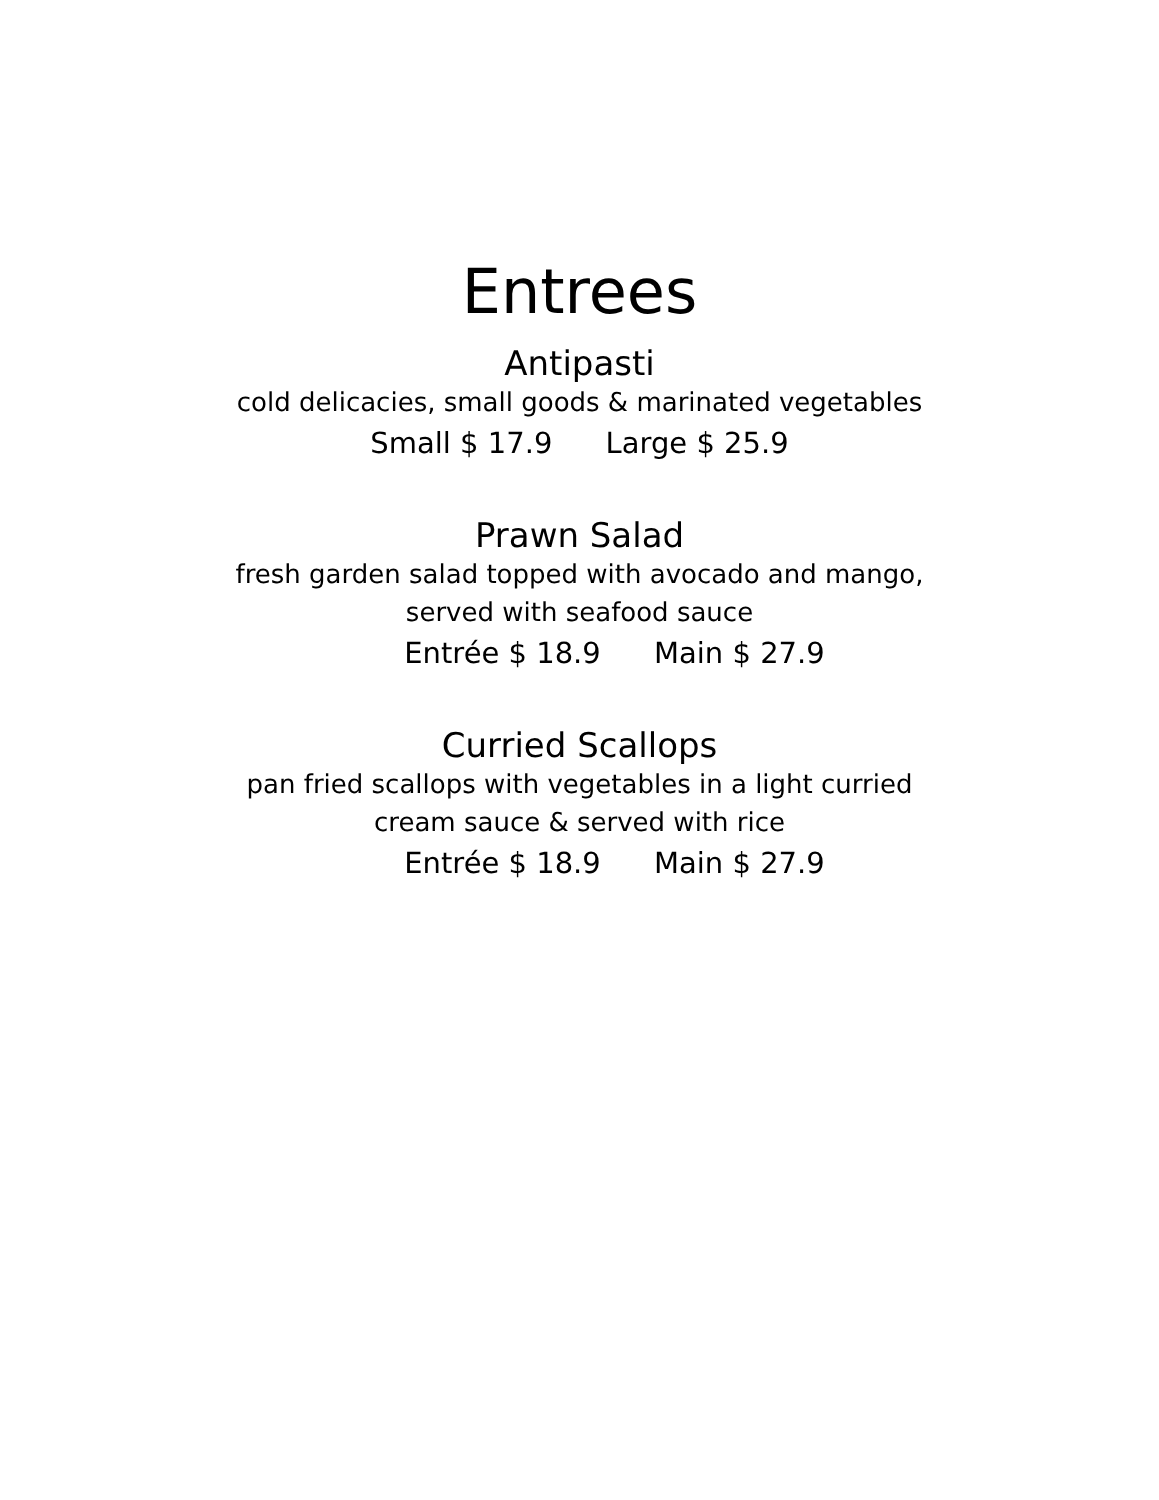Entrees
Antipasti
cold delicacies, small goods & marinated vegetables
Small $ 17.9 Large $ 25.9
Prawn Salad
fresh garden salad topped with avocado and mango,
served with seafood sauce
Entrée $ 18.9 Main $ 27.9
Curried Scallops
pan fried scallops with vegetables in a light curried
cream sauce & served with rice
Entrée $ 18.9 Main $ 27.9